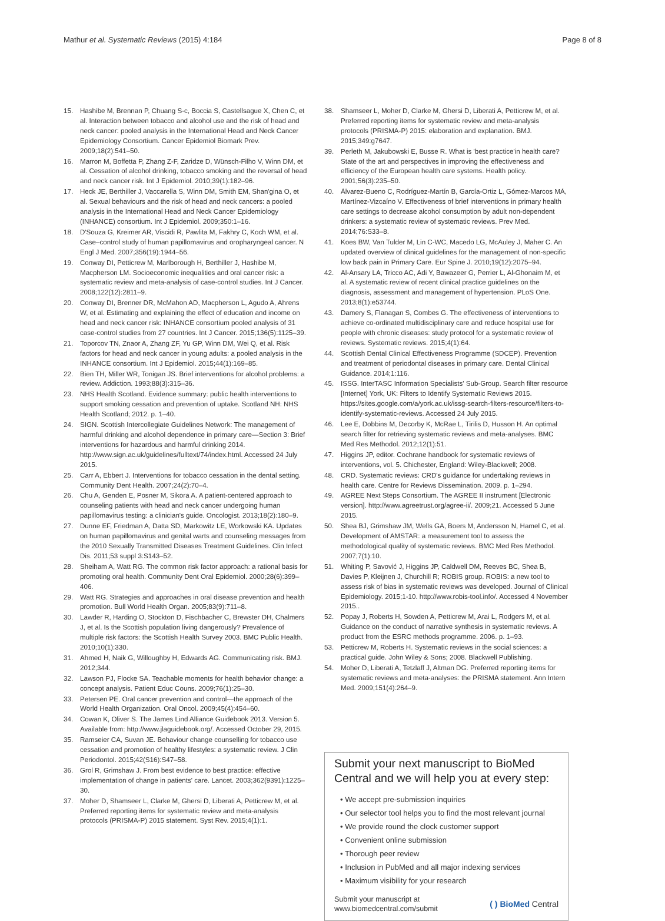Mathur et al. Systematic Reviews (2015) 4:184 Page 8 of 8
15. Hashibe M, Brennan P, Chuang S-c, Boccia S, Castellsague X, Chen C, et al. Interaction between tobacco and alcohol use and the risk of head and neck cancer: pooled analysis in the International Head and Neck Cancer Epidemiology Consortium. Cancer Epidemiol Biomark Prev. 2009;18(2):541–50.
16. Marron M, Boffetta P, Zhang Z-F, Zaridze D, Wünsch-Filho V, Winn DM, et al. Cessation of alcohol drinking, tobacco smoking and the reversal of head and neck cancer risk. Int J Epidemiol. 2010;39(1):182–96.
17. Heck JE, Berthiller J, Vaccarella S, Winn DM, Smith EM, Shan'gina O, et al. Sexual behaviours and the risk of head and neck cancers: a pooled analysis in the International Head and Neck Cancer Epidemiology (INHANCE) consortium. Int J Epidemiol. 2009;350:1–16.
18. D'Souza G, Kreimer AR, Viscidi R, Pawlita M, Fakhry C, Koch WM, et al. Case–control study of human papillomavirus and oropharyngeal cancer. N Engl J Med. 2007;356(19):1944–56.
19. Conway DI, Petticrew M, Marlborough H, Berthiller J, Hashibe M, Macpherson LM. Socioeconomic inequalities and oral cancer risk: a systematic review and meta-analysis of case-control studies. Int J Cancer. 2008;122(12):2811–9.
20. Conway DI, Brenner DR, McMahon AD, Macpherson L, Agudo A, Ahrens W, et al. Estimating and explaining the effect of education and income on head and neck cancer risk: INHANCE consortium pooled analysis of 31 case-control studies from 27 countries. Int J Cancer. 2015;136(5):1125–39.
21. Toporcov TN, Znaor A, Zhang ZF, Yu GP, Winn DM, Wei Q, et al. Risk factors for head and neck cancer in young adults: a pooled analysis in the INHANCE consortium. Int J Epidemiol. 2015;44(1):169–85.
22. Bien TH, Miller WR, Tonigan JS. Brief interventions for alcohol problems: a review. Addiction. 1993;88(3):315–36.
23. NHS Health Scotland. Evidence summary: public health interventions to support smoking cessation and prevention of uptake. Scotland NH: NHS Health Scotland; 2012. p. 1–40.
24. SIGN. Scottish Intercollegiate Guidelines Network: The management of harmful drinking and alcohol dependence in primary care—Section 3: Brief interventions for hazardous and harmful drinking 2014. http://www.sign.ac.uk/guidelines/fulltext/74/index.html. Accessed 24 July 2015.
25. Carr A, Ebbert J. Interventions for tobacco cessation in the dental setting. Community Dent Health. 2007;24(2):70–4.
26. Chu A, Genden E, Posner M, Sikora A. A patient-centered approach to counseling patients with head and neck cancer undergoing human papillomavirus testing: a clinician's guide. Oncologist. 2013;18(2):180–9.
27. Dunne EF, Friedman A, Datta SD, Markowitz LE, Workowski KA. Updates on human papillomavirus and genital warts and counseling messages from the 2010 Sexually Transmitted Diseases Treatment Guidelines. Clin Infect Dis. 2011;53 suppl 3:S143–52.
28. Sheiham A, Watt RG. The common risk factor approach: a rational basis for promoting oral health. Community Dent Oral Epidemiol. 2000;28(6):399–406.
29. Watt RG. Strategies and approaches in oral disease prevention and health promotion. Bull World Health Organ. 2005;83(9):711–8.
30. Lawder R, Harding O, Stockton D, Fischbacher C, Brewster DH, Chalmers J, et al. Is the Scottish population living dangerously? Prevalence of multiple risk factors: the Scottish Health Survey 2003. BMC Public Health. 2010;10(1):330.
31. Ahmed H, Naik G, Willoughby H, Edwards AG. Communicating risk. BMJ. 2012;344.
32. Lawson PJ, Flocke SA. Teachable moments for health behavior change: a concept analysis. Patient Educ Couns. 2009;76(1):25–30.
33. Petersen PE. Oral cancer prevention and control—the approach of the World Health Organization. Oral Oncol. 2009;45(4):454–60.
34. Cowan K, Oliver S. The James Lind Alliance Guidebook 2013. Version 5. Available from: http://www.jlaguidebook.org/. Accessed October 29, 2015.
35. Ramseier CA, Suvan JE. Behaviour change counselling for tobacco use cessation and promotion of healthy lifestyles: a systematic review. J Clin Periodontol. 2015;42(S16):S47–58.
36. Grol R, Grimshaw J. From best evidence to best practice: effective implementation of change in patients' care. Lancet. 2003;362(9391):1225–30.
37. Moher D, Shamseer L, Clarke M, Ghersi D, Liberati A, Petticrew M, et al. Preferred reporting items for systematic review and meta-analysis protocols (PRISMA-P) 2015 statement. Syst Rev. 2015;4(1):1.
38. Shamseer L, Moher D, Clarke M, Ghersi D, Liberati A, Petticrew M, et al. Preferred reporting items for systematic review and meta-analysis protocols (PRISMA-P) 2015: elaboration and explanation. BMJ. 2015;349:g7647.
39. Perleth M, Jakubowski E, Busse R. What is 'best practice'in health care? State of the art and perspectives in improving the effectiveness and efficiency of the European health care systems. Health policy. 2001;56(3):235–50.
40. Álvarez-Bueno C, Rodríguez-Martín B, García-Ortiz L, Gómez-Marcos MÁ, Martínez-Vizcaíno V. Effectiveness of brief interventions in primary health care settings to decrease alcohol consumption by adult non-dependent drinkers: a systematic review of systematic reviews. Prev Med. 2014;76:S33–8.
41. Koes BW, Van Tulder M, Lin C-WC, Macedo LG, McAuley J, Maher C. An updated overview of clinical guidelines for the management of non-specific low back pain in Primary Care. Eur Spine J. 2010;19(12):2075–94.
42. Al-Ansary LA, Tricco AC, Adi Y, Bawazeer G, Perrier L, Al-Ghonaim M, et al. A systematic review of recent clinical practice guidelines on the diagnosis, assessment and management of hypertension. PLoS One. 2013;8(1):e53744.
43. Damery S, Flanagan S, Combes G. The effectiveness of interventions to achieve co-ordinated multidisciplinary care and reduce hospital use for people with chronic diseases: study protocol for a systematic review of reviews. Systematic reviews. 2015;4(1):64.
44. Scottish Dental Clinical Effectiveness Programme (SDCEP). Prevention and treatment of periodontal diseases in primary care. Dental Clinical Guidance. 2014;1:116.
45. ISSG. InterTASC Information Specialists' Sub-Group. Search filter resource [Internet] York, UK: Filters to Identify Systematic Reviews 2015. https://sites.google.com/a/york.ac.uk/issg-search-filters-resource/filters-to-identify-systematic-reviews. Accessed 24 July 2015.
46. Lee E, Dobbins M, Decorby K, McRae L, Tirilis D, Husson H. An optimal search filter for retrieving systematic reviews and meta-analyses. BMC Med Res Methodol. 2012;12(1):51.
47. Higgins JP, editor. Cochrane handbook for systematic reviews of interventions, vol. 5. Chichester, England: Wiley-Blackwell; 2008.
48. CRD. Systematic reviews: CRD's guidance for undertaking reviews in health care. Centre for Reviews Dissemination. 2009. p. 1–294.
49. AGREE Next Steps Consortium. The AGREE II instrument [Electronic version]. http://www.agreetrust.org/agree-ii/. 2009;21. Accessed 5 June 2015.
50. Shea BJ, Grimshaw JM, Wells GA, Boers M, Andersson N, Hamel C, et al. Development of AMSTAR: a measurement tool to assess the methodological quality of systematic reviews. BMC Med Res Methodol. 2007;7(1):10.
51. Whiting P, Savović J, Higgins JP, Caldwell DM, Reeves BC, Shea B, Davies P, Kleijnen J, Churchill R; ROBIS group. ROBIS: a new tool to assess risk of bias in systematic reviews was developed. Journal of Clinical Epidemiology. 2015;1-10. http://www.robis-tool.info/. Accessed 4 November 2015..
52. Popay J, Roberts H, Sowden A, Petticrew M, Arai L, Rodgers M, et al. Guidance on the conduct of narrative synthesis in systematic reviews. A product from the ESRC methods programme. 2006. p. 1–93.
53. Petticrew M, Roberts H. Systematic reviews in the social sciences: a practical guide. John Wiley & Sons; 2008. Blackwell Publishing.
54. Moher D, Liberati A, Tetzlaff J, Altman DG. Preferred reporting items for systematic reviews and meta-analyses: the PRISMA statement. Ann Intern Med. 2009;151(4):264–9.
Submit your next manuscript to BioMed Central and we will help you at every step:
• We accept pre-submission inquiries
• Our selector tool helps you to find the most relevant journal
• We provide round the clock customer support
• Convenient online submission
• Thorough peer review
• Inclusion in PubMed and all major indexing services
• Maximum visibility for your research
Submit your manuscript at
www.biomedcentral.com/submit ( ) BioMed Central